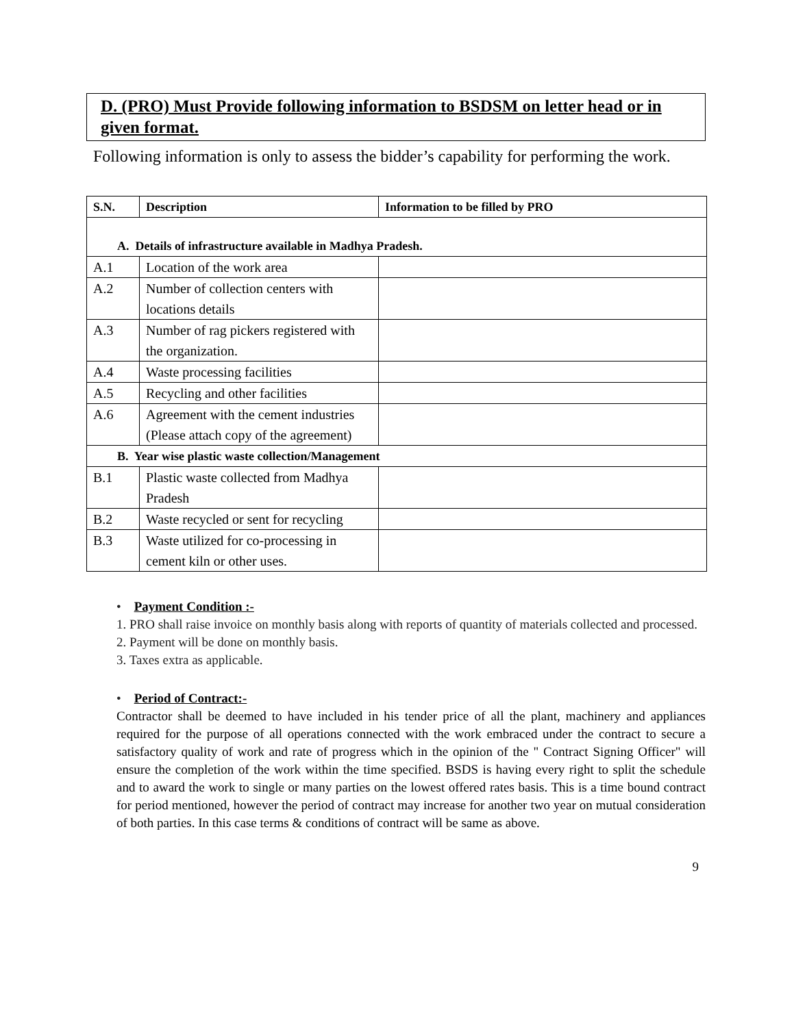D. (PRO) Must Provide following information to BSDSM on letter head or in given format.
Following information is only to assess the bidder’s capability for performing the work.
| S.N. | Description | Information to be filled by PRO |
| --- | --- | --- |
| A. Details of infrastructure available in Madhya Pradesh. | | |
| A.1 | Location of the work area | |
| A.2 | Number of collection centers with locations details | |
| A.3 | Number of rag pickers registered with the organization. | |
| A.4 | Waste processing facilities | |
| A.5 | Recycling and other facilities | |
| A.6 | Agreement with the cement industries (Please attach copy of the agreement) | |
| B. Year wise plastic waste collection/Management | | |
| B.1 | Plastic waste collected from Madhya Pradesh | |
| B.2 | Waste recycled or sent for recycling | |
| B.3 | Waste utilized for co-processing in cement kiln or other uses. | |
• Payment Condition :-
1. PRO shall raise invoice on monthly basis along with reports of quantity of materials collected and processed.
2. Payment will be done on monthly basis.
3. Taxes extra as applicable.
• Period of Contract:-
Contractor shall be deemed to have included in his tender price of all the plant, machinery and appliances required for the purpose of all operations connected with the work embraced under the contract to secure a satisfactory quality of work and rate of progress which in the opinion of the " Contract Signing Officer" will ensure the completion of the work within the time specified. BSDS is having every right to split the schedule and to award the work to single or many parties on the lowest offered rates basis. This is a time bound contract for period mentioned, however the period of contract may increase for another two year on mutual consideration of both parties. In this case terms & conditions of contract will be same as above.
9